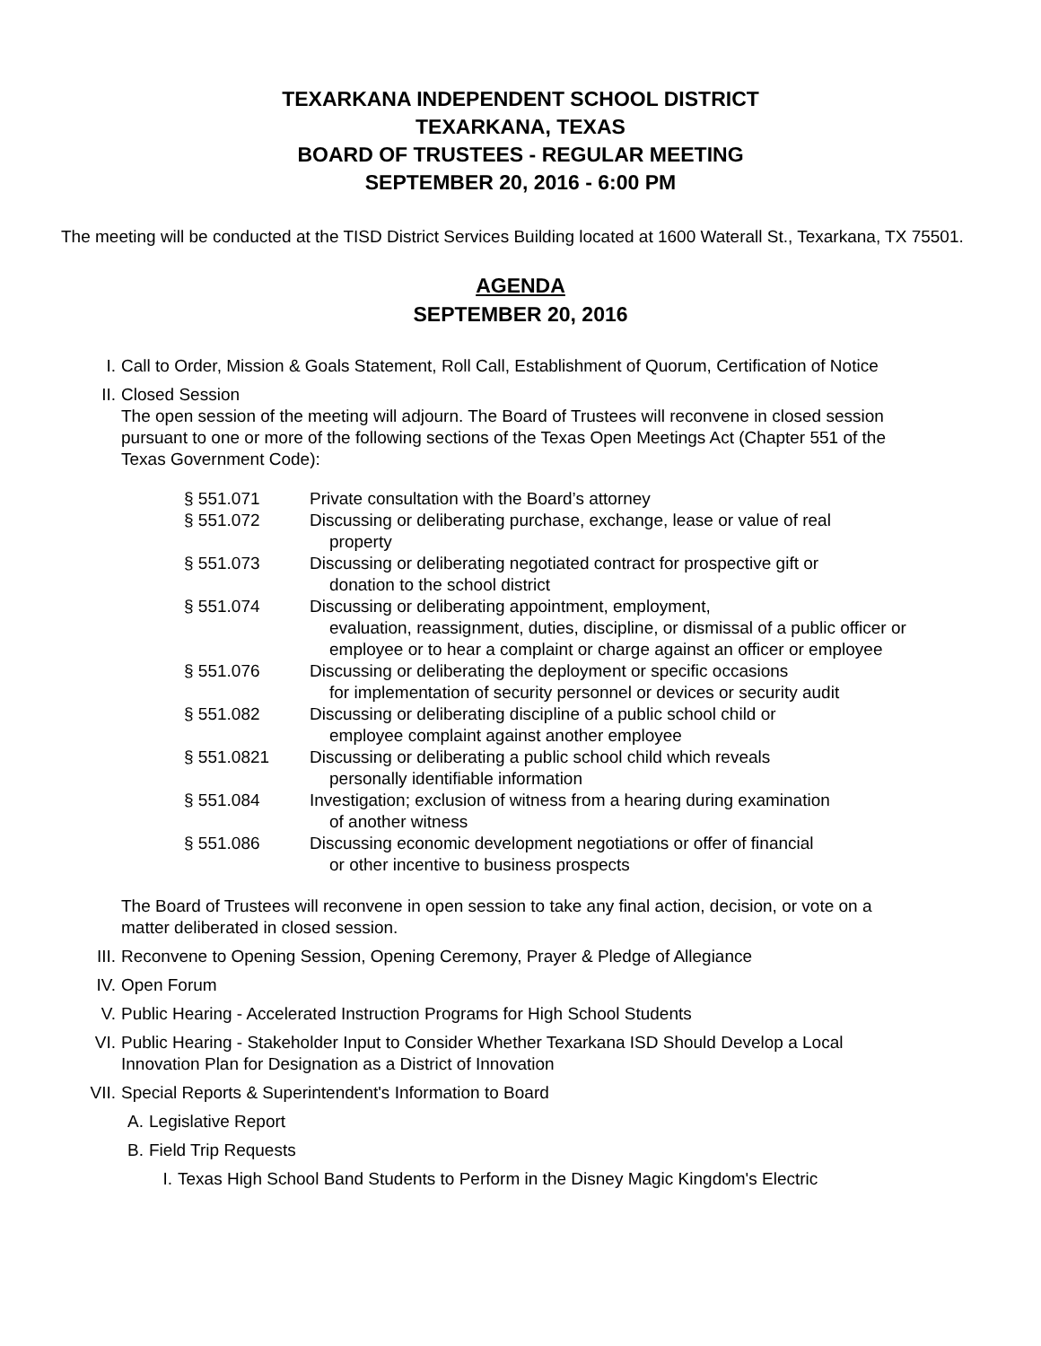TEXARKANA INDEPENDENT SCHOOL DISTRICT
TEXARKANA, TEXAS
BOARD OF TRUSTEES - REGULAR MEETING
SEPTEMBER 20, 2016 - 6:00 PM
The meeting will be conducted at the TISD District Services Building located at 1600 Waterall St., Texarkana, TX 75501.
AGENDA
SEPTEMBER 20, 2016
I. Call to Order, Mission & Goals Statement, Roll Call, Establishment of Quorum, Certification of Notice
II. Closed Session
The open session of the meeting will adjourn. The Board of Trustees will reconvene in closed session pursuant to one or more of the following sections of the Texas Open Meetings Act (Chapter 551 of the Texas Government Code):
| § 551.071 | Private consultation with the Board’s attorney |
| § 551.072 | Discussing or deliberating purchase, exchange, lease or value of real property |
| § 551.073 | Discussing or deliberating negotiated contract for prospective gift or donation to the school district |
| § 551.074 | Discussing or deliberating appointment, employment, evaluation, reassignment, duties, discipline, or dismissal of a public officer or employee or to hear a complaint or charge against an officer or employee |
| § 551.076 | Discussing or deliberating the deployment or specific occasions for implementation of security personnel or devices or security audit |
| § 551.082 | Discussing or deliberating discipline of a public school child or employee complaint against another employee |
| § 551.0821 | Discussing or deliberating a public school child which reveals personally identifiable information |
| § 551.084 | Investigation; exclusion of witness from a hearing during examination of another witness |
| § 551.086 | Discussing economic development negotiations or offer of financial or other incentive to business prospects |
The Board of Trustees will reconvene in open session to take any final action, decision, or vote on a matter deliberated in closed session.
III. Reconvene to Opening Session, Opening Ceremony, Prayer & Pledge of Allegiance
IV. Open Forum
V. Public Hearing - Accelerated Instruction Programs for High School Students
VI. Public Hearing - Stakeholder Input to Consider Whether Texarkana ISD Should Develop a Local Innovation Plan for Designation as a District of Innovation
VII. Special Reports & Superintendent's Information to Board
A. Legislative Report
B. Field Trip Requests
I. Texas High School Band Students to Perform in the Disney Magic Kingdom's Electric